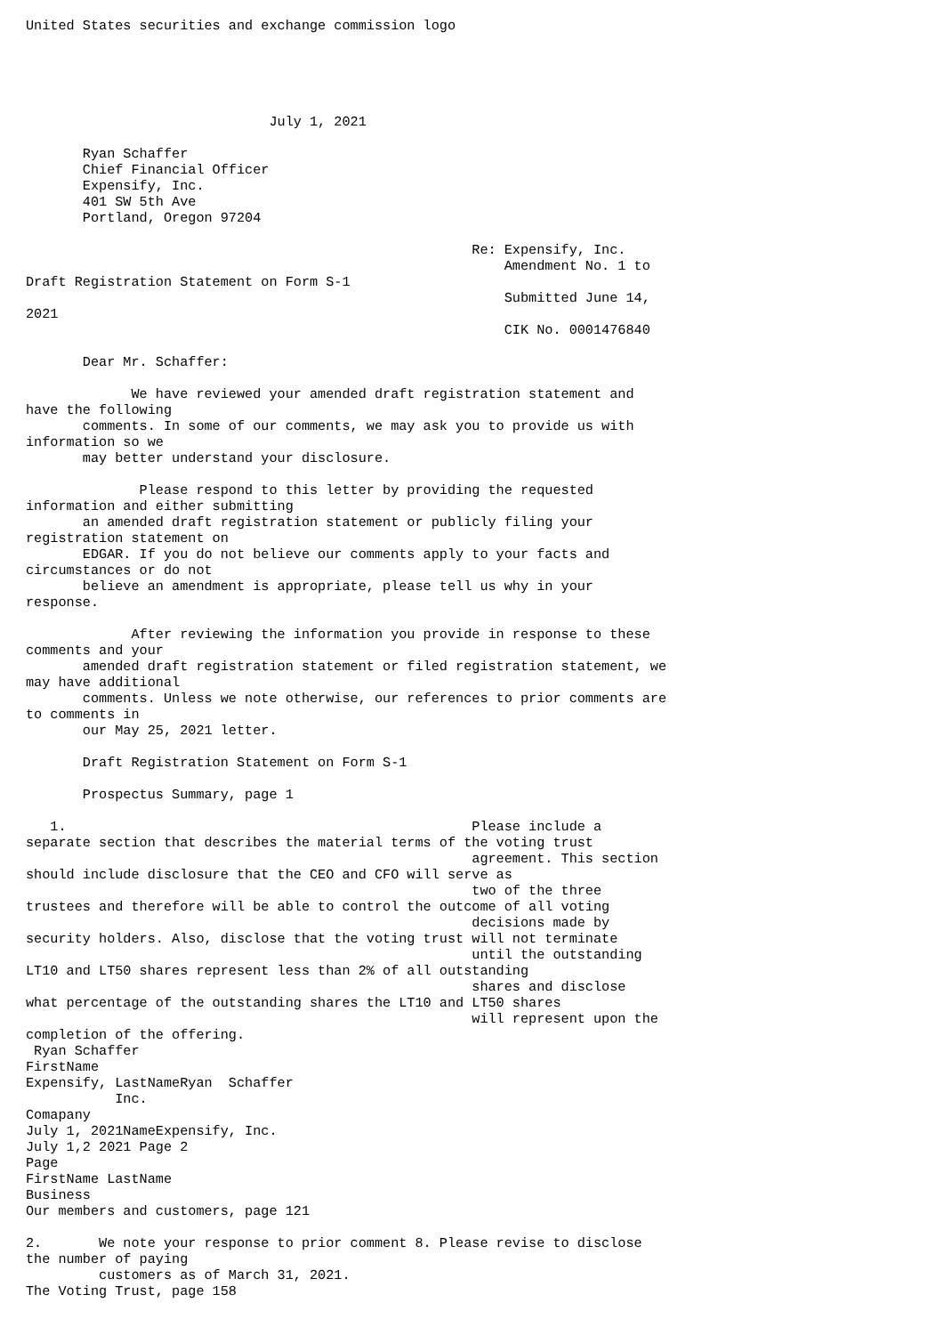United States securities and exchange commission logo





                              July 1, 2021

       Ryan Schaffer
       Chief Financial Officer
       Expensify, Inc.
       401 SW 5th Ave
       Portland, Oregon 97204

                                                       Re: Expensify, Inc.
                                                           Amendment No. 1 to
Draft Registration Statement on Form S-1
                                                           Submitted June 14,
2021
                                                           CIK No. 0001476840

       Dear Mr. Schaffer:

             We have reviewed your amended draft registration statement and
have the following
       comments. In some of our comments, we may ask you to provide us with
information so we
       may better understand your disclosure.

              Please respond to this letter by providing the requested
information and either submitting
       an amended draft registration statement or publicly filing your
registration statement on
       EDGAR. If you do not believe our comments apply to your facts and
circumstances or do not
       believe an amendment is appropriate, please tell us why in your
response.

             After reviewing the information you provide in response to these
comments and your
       amended draft registration statement or filed registration statement, we
may have additional
       comments. Unless we note otherwise, our references to prior comments are
to comments in
       our May 25, 2021 letter.

       Draft Registration Statement on Form S-1

       Prospectus Summary, page 1

   1.                                                  Please include a
separate section that describes the material terms of the voting trust
                                                       agreement. This section
should include disclosure that the CEO and CFO will serve as
                                                       two of the three
trustees and therefore will be able to control the outcome of all voting
                                                       decisions made by
security holders. Also, disclose that the voting trust will not terminate
                                                       until the outstanding
LT10 and LT50 shares represent less than 2% of all outstanding
                                                       shares and disclose
what percentage of the outstanding shares the LT10 and LT50 shares
                                                       will represent upon the
completion of the offering.
 Ryan Schaffer
FirstName
Expensify, LastNameRyan  Schaffer
           Inc.
Comapany
July 1, 2021NameExpensify, Inc.
July 1,2 2021 Page 2
Page
FirstName LastName
Business
Our members and customers, page 121

2.       We note your response to prior comment 8. Please revise to disclose
the number of paying
         customers as of March 31, 2021.
The Voting Trust, page 158